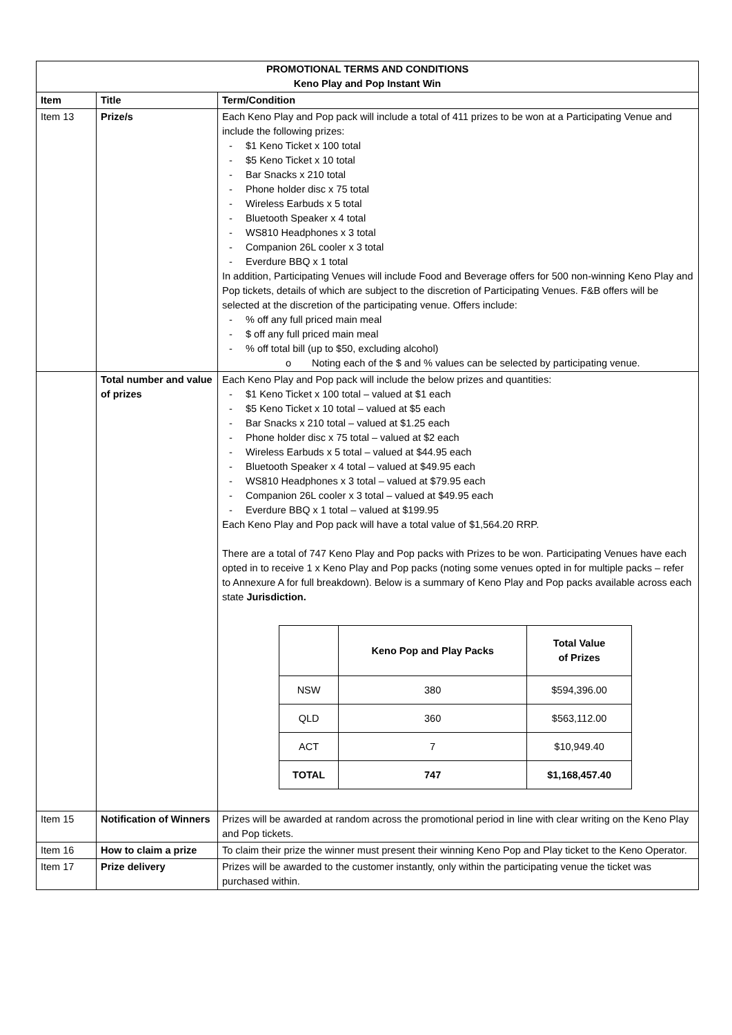| PROMOTIONAL TERMS AND CONDITIONS Keno Play and Pop Instant Win | | |
| Item | Title | Term/Condition |
| Item 13 | Prize/s | Each Keno Play and Pop pack will include a total of 411 prizes to be won at a Participating Venue and include the following prizes: - $1 Keno Ticket x 100 total - $5 Keno Ticket x 10 total - Bar Snacks x 210 total - Phone holder disc x 75 total - Wireless Earbuds x 5 total - Bluetooth Speaker x 4 total - WS810 Headphones x 3 total - Companion 26L cooler x 3 total - Everdure BBQ x 1 total In addition, Participating Venues will include Food and Beverage offers for 500 non-winning Keno Play and Pop tickets, details of which are subject to the discretion of Participating Venues. F&B offers will be selected at the discretion of the participating venue. Offers include: - % off any full priced main meal - $ off any full priced main meal - % off total bill (up to $50, excluding alcohol) o Noting each of the $ and % values can be selected by participating venue. |
| | Total number and value of prizes | Each Keno Play and Pop pack will include the below prizes and quantities: - $1 Keno Ticket x 100 total – valued at $1 each - $5 Keno Ticket x 10 total – valued at $5 each - Bar Snacks x 210 total – valued at $1.25 each - Phone holder disc x 75 total – valued at $2 each - Wireless Earbuds x 5 total – valued at $44.95 each - Bluetooth Speaker x 4 total – valued at $49.95 each - WS810 Headphones x 3 total – valued at $79.95 each - Companion 26L cooler x 3 total – valued at $49.95 each - Everdure BBQ x 1 total – valued at $199.95 Each Keno Play and Pop pack will have a total value of $1,564.20 RRP. There are a total of 747 Keno Play and Pop packs with Prizes to be won. Participating Venues have each opted in to receive 1 x Keno Play and Pop packs (noting some venues opted in for multiple packs – refer to Annexure A for full breakdown). Below is a summary of Keno Play and Pop packs available across each state Jurisdiction. / / Keno Pop and Play Packs / Total Value of Prizes / / NSW / 380 / $594,396.00 / / QLD / 360 / $563,112.00 / / ACT / 7 / $10,949.40 / / TOTAL / 747 / $1,168,457.40 / |
| Item 15 | Notification of Winners | Prizes will be awarded at random across the promotional period in line with clear writing on the Keno Play and Pop tickets. |
| Item 16 | How to claim a prize | To claim their prize the winner must present their winning Keno Pop and Play ticket to the Keno Operator. |
| Item 17 | Prize delivery | Prizes will be awarded to the customer instantly, only within the participating venue the ticket was purchased within. |